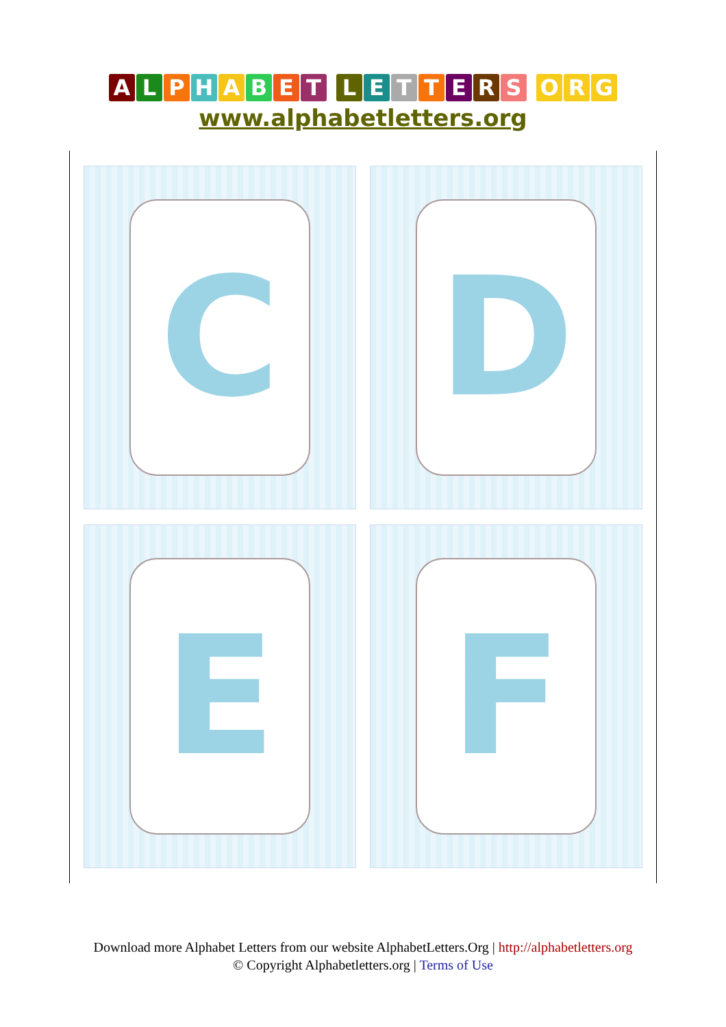ALPHABET LETTERS ORG
www.alphabetletters.org
| C | D |
| E | F |
Download more Alphabet Letters from our website AlphabetLetters.Org | http://alphabetletters.org
© Copyright Alphabetletters.org | Terms of Use